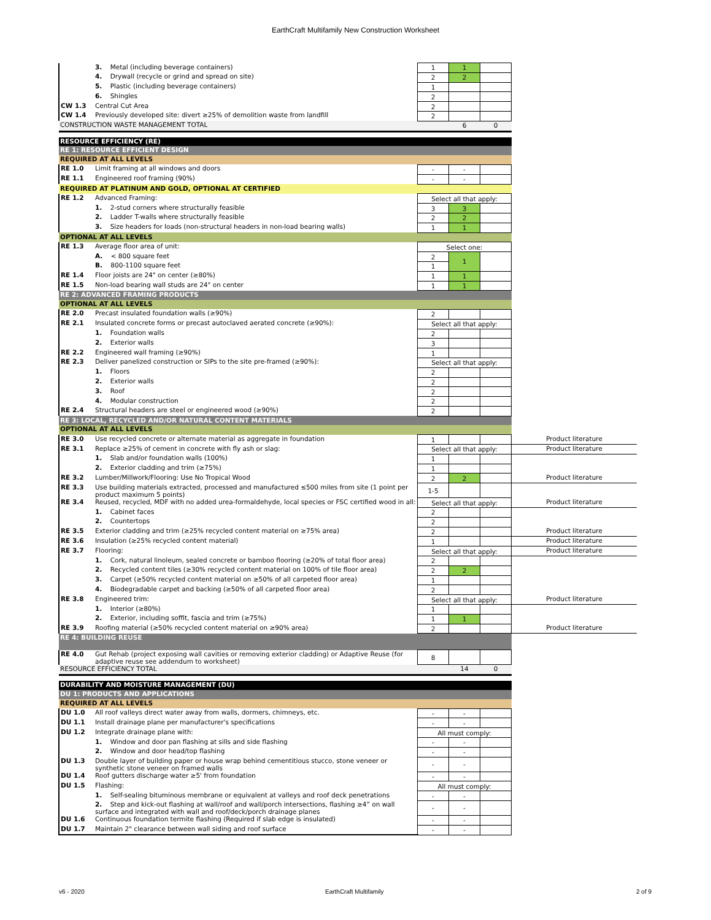EarthCraft Multifamily New Construction Worksheet
| | 3. Metal (including beverage containers) | 1 | 1 | | |
| | 4. Drywall (recycle or grind and spread on site) | 2 | 2 | | |
| | 5. Plastic (including beverage containers) | 1 | | | |
| | 6. Shingles | 2 | | | |
| CW 1.3 | Central Cut Area | 2 | | | |
| CW 1.4 | Previously developed site: divert ≥25% of demolition waste from landfill | 2 | | | |
| CONSTRUCTION WASTE MANAGEMENT TOTAL | | | 6 | 0 | |
| RESOURCE EFFICIENCY (RE) | | | | | |
| RE 1: RESOURCE EFFICIENT DESIGN | | | | | |
| REQUIRED AT ALL LEVELS | | | | | |
| RE 1.0 | Limit framing at all windows and doors | - | - | | |
| RE 1.1 | Engineered roof framing (90%) | - | - | | |
| REQUIRED AT PLATINUM AND GOLD, OPTIONAL AT CERTIFIED | | | | | |
| RE 1.2 | Advanced Framing: | Select all that apply: | | | |
| | 1. 2-stud corners where structurally feasible | 3 | 3 | | |
| | 2. Ladder T-walls where structurally feasible | 2 | 2 | | |
| | 3. Size headers for loads (non-structural headers in non-load bearing walls) | 1 | 1 | | |
| OPTIONAL AT ALL LEVELS | | | | | |
| RE 1.3 | Average floor area of unit: | Select one: | | | |
| | A. < 800 square feet | 2 | 1 | | |
| | B. 800-1100 square feet | 1 | | | |
| RE 1.4 | Floor joists are 24" on center (≥80%) | 1 | 1 | | |
| RE 1.5 | Non-load bearing wall studs are 24" on center | 1 | 1 | | |
| RE 2: ADVANCED FRAMING PRODUCTS | | | | | |
| OPTIONAL AT ALL LEVELS | | | | | |
| RE 2.0 | Precast insulated foundation walls (≥90%) | 2 | | | |
| RE 2.1 | Insulated concrete forms or precast autoclaved aerated concrete (≥90%): | Select all that apply: | | | |
| | 1. Foundation walls | 2 | | | |
| | 2. Exterior walls | 3 | | | |
| RE 2.2 | Engineered wall framing (≥90%) | 1 | | | |
| RE 2.3 | Deliver panelized construction or SIPs to the site pre-framed (≥90%): | Select all that apply: | | | |
| | 1. Floors | 2 | | | |
| | 2. Exterior walls | 2 | | | |
| | 3. Roof | 2 | | | |
| | 4. Modular construction | 2 | | | |
| RE 2.4 | Structural headers are steel or engineered wood (≥90%) | 2 | | | |
| RE 3: LOCAL, RECYCLED AND/OR NATURAL CONTENT MATERIALS | | | | | |
| OPTIONAL AT ALL LEVELS | | | | | |
| RE 3.0 | Use recycled concrete or alternate material as aggregate in foundation | 1 | | | Product literature |
| RE 3.1 | Replace ≥25% of cement in concrete with fly ash or slag: | Select all that apply: | | | Product literature |
| | 1. Slab and/or foundation walls (100%) | 1 | | | |
| | 2. Exterior cladding and trim (≥75%) | 1 | | | |
| RE 3.2 | Lumber/Millwork/Flooring: Use No Tropical Wood | 2 | 2 | | Product literature |
| RE 3.3 | Use building materials extracted, processed and manufactured ≤500 miles from site (1 point per product maximum 5 points) | 1-5 | | | |
| RE 3.4 | Reused, recycled, MDF with no added urea-formaldehyde, local species or FSC certified wood in all: | Select all that apply: | | | Product literature |
| | 1. Cabinet faces | 2 | | | |
| | 2. Countertops | 2 | | | |
| RE 3.5 | Exterior cladding and trim (≥25% recycled content material on ≥75% area) | 2 | | | Product literature |
| RE 3.6 | Insulation (≥25% recycled content material) | 1 | | | Product literature |
| RE 3.7 | Flooring: | Select all that apply: | | | Product literature |
| | 1. Cork, natural linoleum, sealed concrete or bamboo flooring (≥20% of total floor area) | 2 | | | |
| | 2. Recycled content tiles (≥30% recycled content material on 100% of tile floor area) | 2 | 2 | | |
| | 3. Carpet (≥50% recycled content material on ≥50% of all carpeted floor area) | 1 | | | |
| | 4. Biodegradable carpet and backing (≥50% of all carpeted floor area) | 2 | | | |
| RE 3.8 | Engineered trim: | Select all that apply: | | | Product literature |
| | 1. Interior (≥80%) | 1 | | | |
| | 2. Exterior, including soffit, fascia and trim (≥75%) | 1 | 1 | | |
| RE 3.9 | Roofing material (≥50% recycled content material on ≥90% area) | 2 | | | Product literature |
| RE 4: BUILDING REUSE | | | | | |
| RE 4.0 | Gut Rehab (project exposing wall cavities or removing exterior cladding) or Adaptive Reuse (for adaptive reuse see addendum to worksheet) | 8 | | | |
| RESOURCE EFFICIENCY TOTAL | | | 14 | 0 | |
| DURABILITY AND MOISTURE MANAGEMENT (DU) | | | | | |
| DU 1: PRODUCTS AND APPLICATIONS | | | | | |
| REQUIRED AT ALL LEVELS | | | | | |
| DU 1.0 | All roof valleys direct water away from walls, dormers, chimneys, etc. | - | - | | |
| DU 1.1 | Install drainage plane per manufacturer's specifications | - | - | | |
| DU 1.2 | Integrate drainage plane with: | All must comply: | | | |
| | 1. Window and door pan flashing at sills and side flashing | - | - | | |
| | 2. Window and door head/top flashing | - | - | | |
| DU 1.3 | Double layer of building paper or house wrap behind cementitious stucco, stone veneer or synthetic stone veneer on framed walls | - | - | | |
| DU 1.4 | Roof gutters discharge water ≥5' from foundation | - | - | | |
| DU 1.5 | Flashing: | All must comply: | | | |
| | 1. Self-sealing bituminous membrane or equivalent at valleys and roof deck penetrations | - | - | | |
| | 2. Step and kick-out flashing at wall/roof and wall/porch intersections, flashing ≥4” on wall surface and integrated with wall and roof/deck/porch drainage planes | - | - | | |
| DU 1.6 | Continuous foundation termite flashing (Required if slab edge is insulated) | - | - | | |
| DU 1.7 | Maintain 2" clearance between wall siding and roof surface | - | - | | |
v6 - 2020 EarthCraft Multifamily 2 of 9